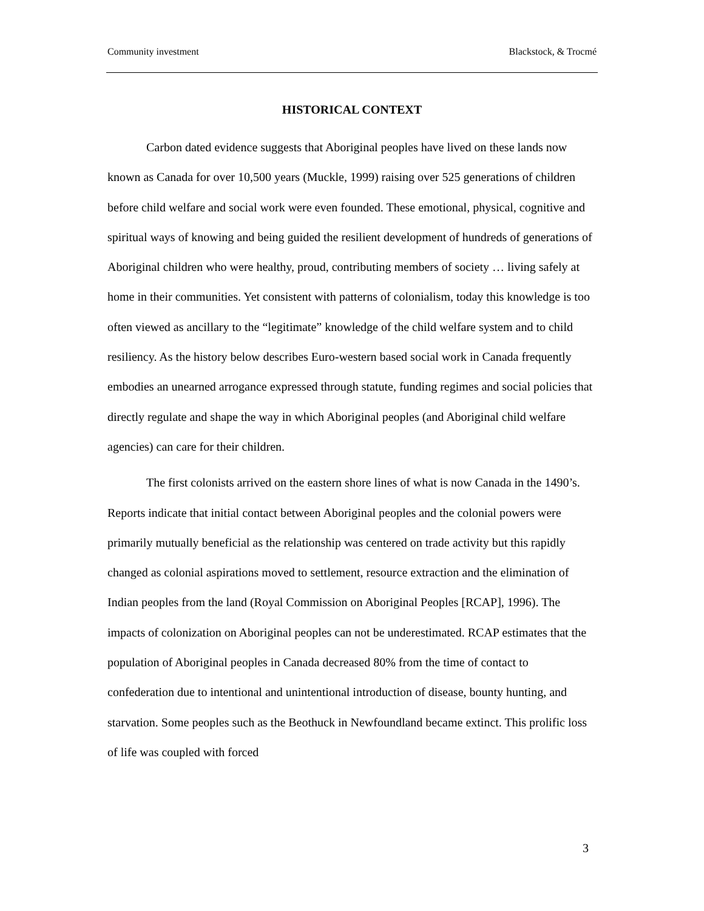Community investment Blackstock, & Trocmé
HISTORICAL CONTEXT
Carbon dated evidence suggests that Aboriginal peoples have lived on these lands now known as Canada for over 10,500 years (Muckle, 1999) raising over 525 generations of children before child welfare and social work were even founded. These emotional, physical, cognitive and spiritual ways of knowing and being guided the resilient development of hundreds of generations of Aboriginal children who were healthy, proud, contributing members of society … living safely at home in their communities. Yet consistent with patterns of colonialism, today this knowledge is too often viewed as ancillary to the “legitimate” knowledge of the child welfare system and to child resiliency. As the history below describes Euro-western based social work in Canada frequently embodies an unearned arrogance expressed through statute, funding regimes and social policies that directly regulate and shape the way in which Aboriginal peoples (and Aboriginal child welfare agencies) can care for their children.
The first colonists arrived on the eastern shore lines of what is now Canada in the 1490’s. Reports indicate that initial contact between Aboriginal peoples and the colonial powers were primarily mutually beneficial as the relationship was centered on trade activity but this rapidly changed as colonial aspirations moved to settlement, resource extraction and the elimination of Indian peoples from the land (Royal Commission on Aboriginal Peoples [RCAP], 1996). The impacts of colonization on Aboriginal peoples can not be underestimated. RCAP estimates that the population of Aboriginal peoples in Canada decreased 80% from the time of contact to confederation due to intentional and unintentional introduction of disease, bounty hunting, and starvation. Some peoples such as the Beothuck in Newfoundland became extinct. This prolific loss of life was coupled with forced
3